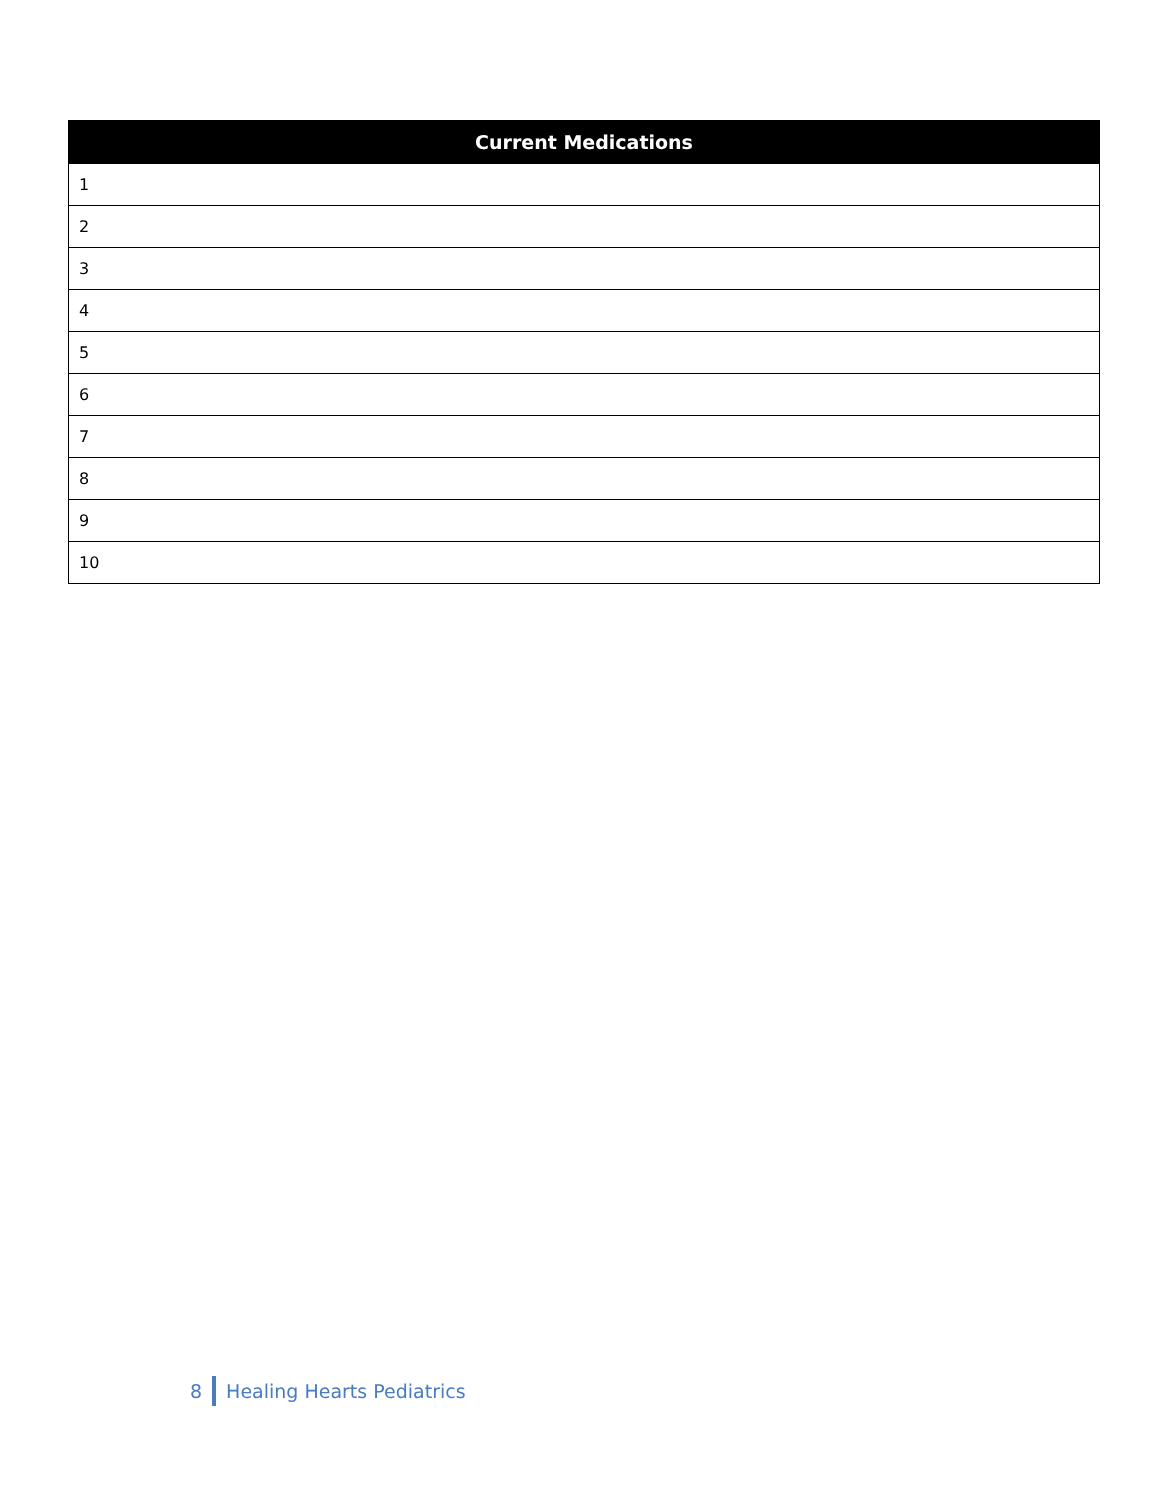| Current Medications |
| --- |
| 1 |
| 2 |
| 3 |
| 4 |
| 5 |
| 6 |
| 7 |
| 8 |
| 9 |
| 10 |
8 Healing Hearts Pediatrics